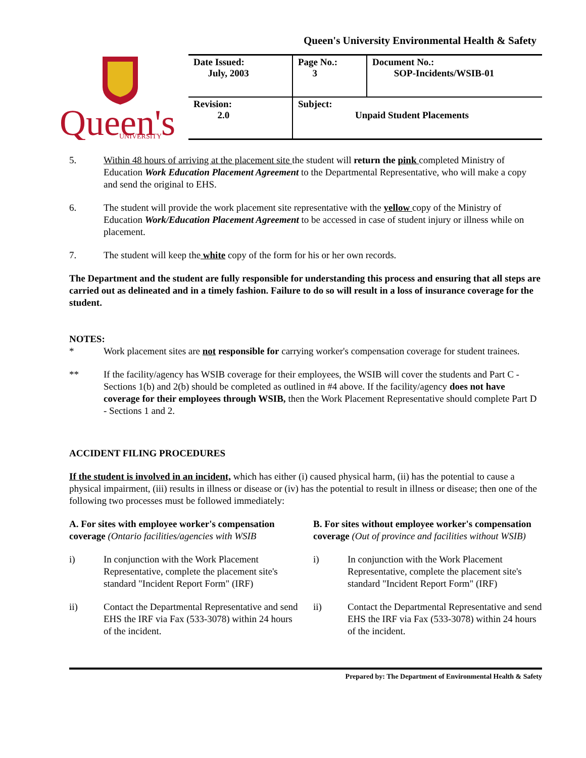Queen's University Environmental Health & Safety
Queen's
UNIVERSITY
| Date Issued: July, 2003 | Page No.: 3 | Document No.: SOP-Incidents/WSIB-01 |
| Revision: 2.0 | Subject: Unpaid Student Placements | |
5. Within 48 hours of arriving at the placement site the student will return the pink completed Ministry of Education Work Education Placement Agreement to the Departmental Representative, who will make a copy and send the original to EHS.
6. The student will provide the work placement site representative with the yellow copy of the Ministry of Education Work/Education Placement Agreement to be accessed in case of student injury or illness while on placement.
7. The student will keep the white copy of the form for his or her own records.
The Department and the student are fully responsible for understanding this process and ensuring that all steps are carried out as delineated and in a timely fashion. Failure to do so will result in a loss of insurance coverage for the student.
NOTES:
* Work placement sites are not responsible for carrying worker's compensation coverage for student trainees.
** If the facility/agency has WSIB coverage for their employees, the WSIB will cover the students and Part C - Sections 1(b) and 2(b) should be completed as outlined in #4 above. If the facility/agency does not have coverage for their employees through WSIB, then the Work Placement Representative should complete Part D - Sections 1 and 2.
ACCIDENT FILING PROCEDURES
If the student is involved in an incident, which has either (i) caused physical harm, (ii) has the potential to cause a physical impairment, (iii) results in illness or disease or (iv) has the potential to result in illness or disease; then one of the following two processes must be followed immediately:
A. For sites with employee worker's compensation coverage (Ontario facilities/agencies with WSIB
i) In conjunction with the Work Placement Representative, complete the placement site's standard "Incident Report Form" (IRF)
ii) Contact the Departmental Representative and send EHS the IRF via Fax (533-3078) within 24 hours of the incident.
B. For sites without employee worker's compensation coverage (Out of province and facilities without WSIB)
i) In conjunction with the Work Placement Representative, complete the placement site's standard "Incident Report Form" (IRF)
ii) Contact the Departmental Representative and send EHS the IRF via Fax (533-3078) within 24 hours of the incident.
Prepared by: The Department of Environmental Health & Safety